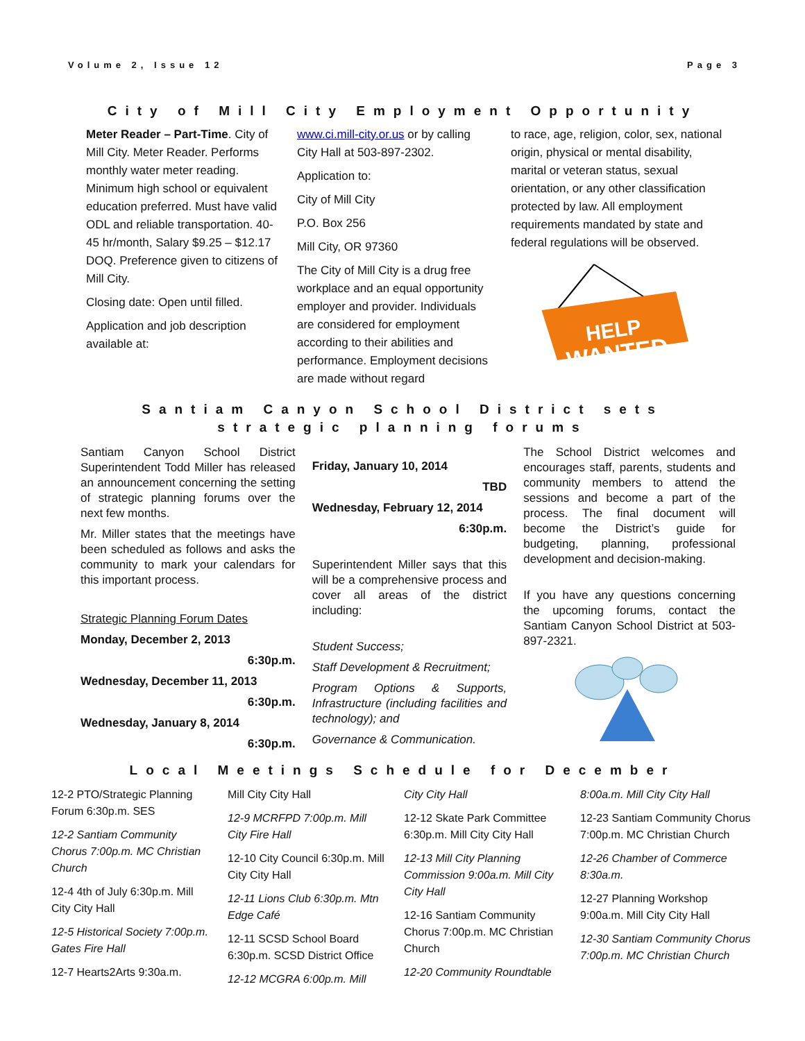Volume 2, Issue 12 Page 3
City of Mill City Employment Opportunity
Meter Reader – Part-Time. City of Mill City. Meter Reader. Performs monthly water meter reading. Minimum high school or equivalent education preferred. Must have valid ODL and reliable transportation. 40-45 hr/month, Salary $9.25 – $12.17 DOQ. Preference given to citizens of Mill City.
Closing date: Open until filled.
Application and job description available at:
www.ci.mill-city.or.us or by calling City Hall at 503-897-2302.
Application to:
City of Mill City
P.O. Box 256
Mill City, OR 97360
The City of Mill City is a drug free workplace and an equal opportunity employer and provider. Individuals are considered for employment according to their abilities and performance. Employment decisions are made without regard
to race, age, religion, color, sex, national origin, physical or mental disability, marital or veteran status, sexual orientation, or any other classification protected by law. All employment requirements mandated by state and federal regulations will be observed.
HELP
WANTED
Santiam Canyon School District sets
strategic planning forums
Santiam Canyon School District Superintendent Todd Miller has released an announcement concerning the setting of strategic planning forums over the next few months.
Mr. Miller states that the meetings have been scheduled as follows and asks the community to mark your calendars for this important process.
Strategic Planning Forum Dates
Monday, December 2, 2013
6:30p.m.
Wednesday, December 11, 2013
6:30p.m.
Wednesday, January 8, 2014
6:30p.m.
Friday, January 10, 2014
TBD
Wednesday, February 12, 2014
6:30p.m.
Superintendent Miller says that this will be a comprehensive process and cover all areas of the district including:
Student Success;
Staff Development & Recruitment;
Program Options & Supports, Infrastructure (including facilities and technology); and
Governance & Communication.
The School District welcomes and encourages staff, parents, students and community members to attend the sessions and become a part of the process. The final document will become the District’s guide for budgeting, planning, professional development and decision-making.
If you have any questions concerning the upcoming forums, contact the Santiam Canyon School District at 503-897-2321.
Local Meetings Schedule for December
12-2 PTO/Strategic Planning Forum 6:30p.m. SES
12-2 Santiam Community Chorus 7:00p.m. MC Christian Church
12-4 4th of July 6:30p.m. Mill City City Hall
12-5 Historical Society 7:00p.m. Gates Fire Hall
12-7 Hearts2Arts 9:30a.m.
Mill City City Hall
12-9 MCRFPD 7:00p.m. Mill City Fire Hall
12-10 City Council 6:30p.m. Mill City City Hall
12-11 Lions Club 6:30p.m. Mtn Edge Café
12-11 SCSD School Board 6:30p.m. SCSD District Office
12-12 MCGRA 6:00p.m. Mill
City City Hall
12-12 Skate Park Committee 6:30p.m. Mill City City Hall
12-13 Mill City Planning Commission 9:00a.m. Mill City City Hall
12-16 Santiam Community Chorus 7:00p.m. MC Christian Church
12-20 Community Roundtable
8:00a.m. Mill City City Hall
12-23 Santiam Community Chorus 7:00p.m. MC Christian Church
12-26 Chamber of Commerce 8:30a.m.
12-27 Planning Workshop 9:00a.m. Mill City City Hall
12-30 Santiam Community Chorus 7:00p.m. MC Christian Church